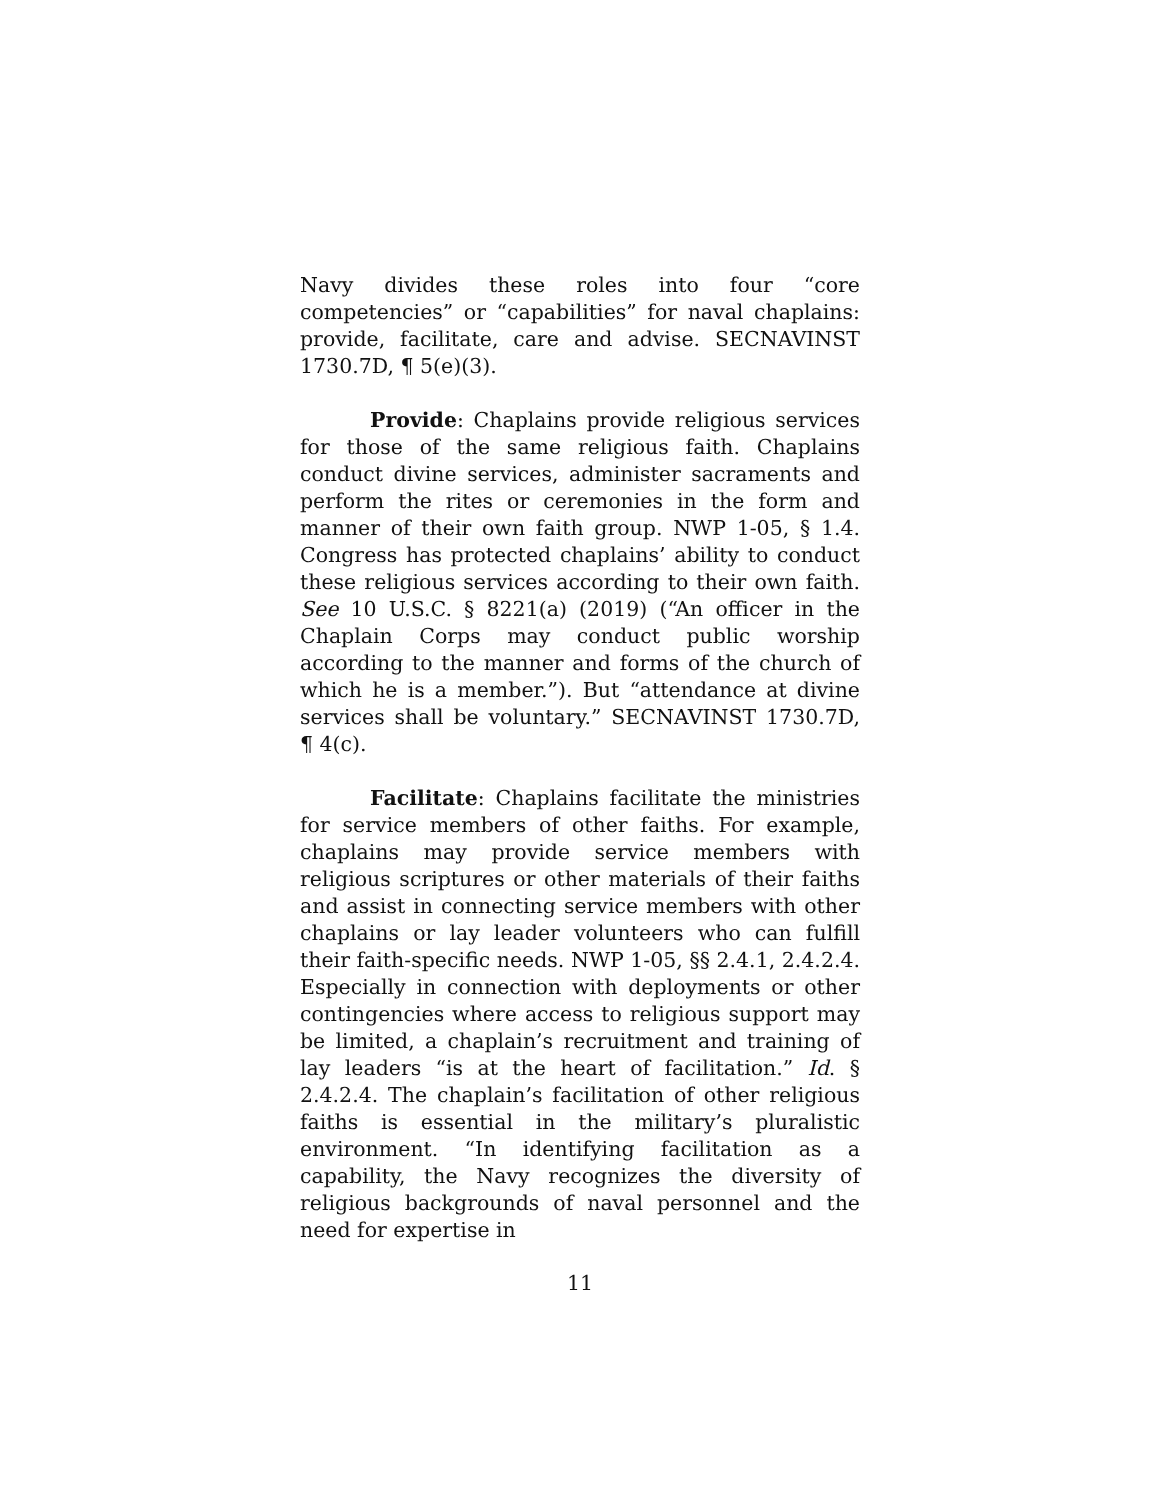Navy divides these roles into four “core competencies” or “capabilities” for naval chaplains: provide, facilitate, care and advise. SECNAVINST 1730.7D, ¶ 5(e)(3).
Provide: Chaplains provide religious services for those of the same religious faith. Chaplains conduct divine services, administer sacraments and perform the rites or ceremonies in the form and manner of their own faith group. NWP 1-05, § 1.4. Congress has protected chaplains’ ability to conduct these religious services according to their own faith. See 10 U.S.C. § 8221(a) (2019) (“An officer in the Chaplain Corps may conduct public worship according to the manner and forms of the church of which he is a member.”). But “attendance at divine services shall be voluntary.” SECNAVINST 1730.7D, ¶ 4(c).
Facilitate: Chaplains facilitate the ministries for service members of other faiths. For example, chaplains may provide service members with religious scriptures or other materials of their faiths and assist in connecting service members with other chaplains or lay leader volunteers who can fulfill their faith-specific needs. NWP 1-05, §§ 2.4.1, 2.4.2.4. Especially in connection with deployments or other contingencies where access to religious support may be limited, a chaplain’s recruitment and training of lay leaders “is at the heart of facilitation.” Id. § 2.4.2.4. The chaplain’s facilitation of other religious faiths is essential in the military’s pluralistic environment. “In identifying facilitation as a capability, the Navy recognizes the diversity of religious backgrounds of naval personnel and the need for expertise in
11